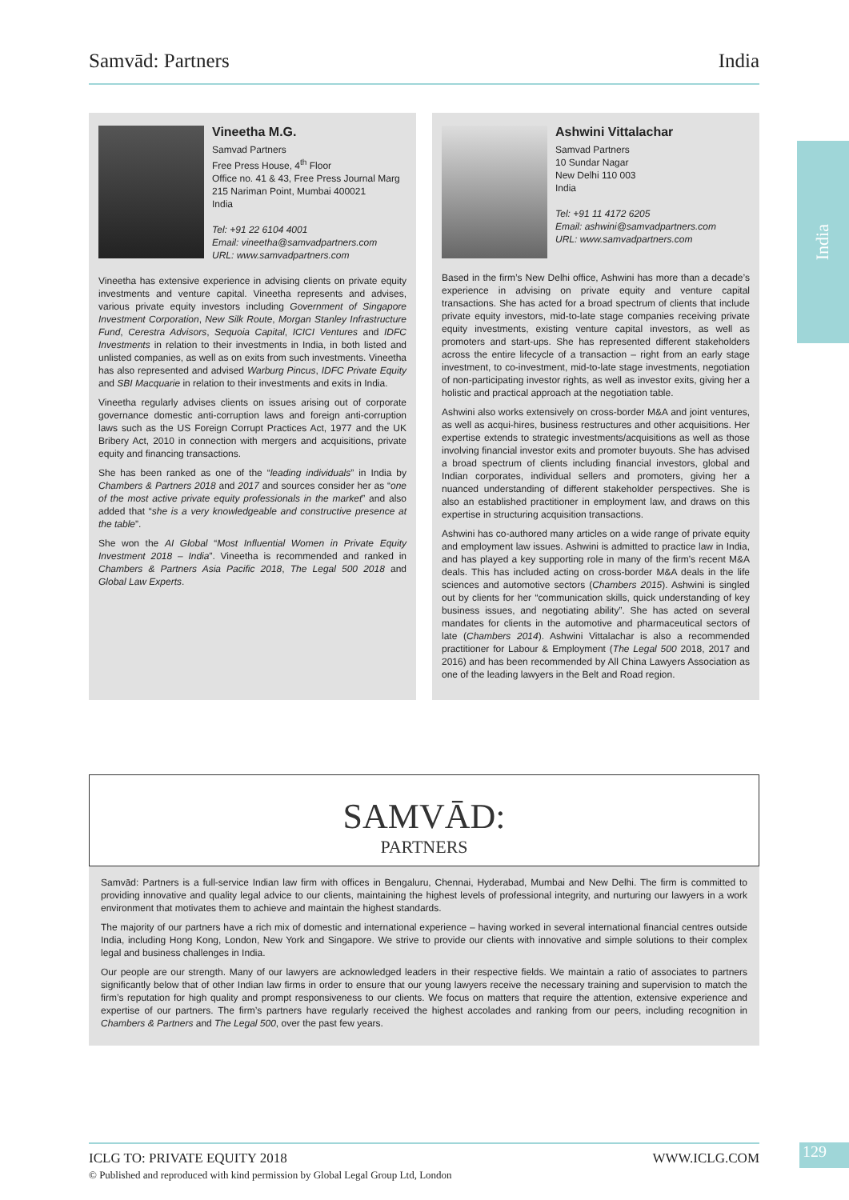Samvād: Partners India
India
Vineetha M.G.
Samvad Partners
Free Press House, 4<sup>th</sup> Floor
Office no. 41 & 43, Free Press Journal Marg
215 Nariman Point, Mumbai 400021
India
Tel: +91 22 6104 4001
Email: vineetha@samvadpartners.com
URL: www.samvadpartners.com
Vineetha has extensive experience in advising clients on private equity investments and venture capital. Vineetha represents and advises, various private equity investors including Government of Singapore Investment Corporation, New Silk Route, Morgan Stanley Infrastructure Fund, Cerestra Advisors, Sequoia Capital, ICICI Ventures and IDFC Investments in relation to their investments in India, in both listed and unlisted companies, as well as on exits from such investments. Vineetha has also represented and advised Warburg Pincus, IDFC Private Equity and SBI Macquarie in relation to their investments and exits in India.
Vineetha regularly advises clients on issues arising out of corporate governance domestic anti-corruption laws and foreign anti-corruption laws such as the US Foreign Corrupt Practices Act, 1977 and the UK Bribery Act, 2010 in connection with mergers and acquisitions, private equity and financing transactions.
She has been ranked as one of the “leading individuals” in India by Chambers & Partners 2018 and 2017 and sources consider her as “one of the most active private equity professionals in the market” and also added that “she is a very knowledgeable and constructive presence at the table”.
She won the AI Global “Most Influential Women in Private Equity Investment 2018 – India”. Vineetha is recommended and ranked in Chambers & Partners Asia Pacific 2018, The Legal 500 2018 and Global Law Experts.
Ashwini Vittalachar
Samvad Partners
10 Sundar Nagar
New Delhi 110 003
India
Tel: +91 11 4172 6205
Email: ashwini@samvadpartners.com
URL: www.samvadpartners.com
Based in the firm’s New Delhi office, Ashwini has more than a decade’s experience in advising on private equity and venture capital transactions. She has acted for a broad spectrum of clients that include private equity investors, mid-to-late stage companies receiving private equity investments, existing venture capital investors, as well as promoters and start-ups. She has represented different stakeholders across the entire lifecycle of a transaction – right from an early stage investment, to co-investment, mid-to-late stage investments, negotiation of non-participating investor rights, as well as investor exits, giving her a holistic and practical approach at the negotiation table.
Ashwini also works extensively on cross-border M&A and joint ventures, as well as acqui-hires, business restructures and other acquisitions. Her expertise extends to strategic investments/acquisitions as well as those involving financial investor exits and promoter buyouts. She has advised a broad spectrum of clients including financial investors, global and Indian corporates, individual sellers and promoters, giving her a nuanced understanding of different stakeholder perspectives. She is also an established practitioner in employment law, and draws on this expertise in structuring acquisition transactions.
Ashwini has co-authored many articles on a wide range of private equity and employment law issues. Ashwini is admitted to practice law in India, and has played a key supporting role in many of the firm’s recent M&A deals. This has included acting on cross-border M&A deals in the life sciences and automotive sectors (Chambers 2015). Ashwini is singled out by clients for her “communication skills, quick understanding of key business issues, and negotiating ability”. She has acted on several mandates for clients in the automotive and pharmaceutical sectors of late (Chambers 2014). Ashwini Vittalachar is also a recommended practitioner for Labour & Employment (The Legal 500 2018, 2017 and 2016) and has been recommended by All China Lawyers Association as one of the leading lawyers in the Belt and Road region.
SAMVĀD:
PARTNERS
Samvād: Partners is a full-service Indian law firm with offices in Bengaluru, Chennai, Hyderabad, Mumbai and New Delhi. The firm is committed to providing innovative and quality legal advice to our clients, maintaining the highest levels of professional integrity, and nurturing our lawyers in a work environment that motivates them to achieve and maintain the highest standards.
The majority of our partners have a rich mix of domestic and international experience – having worked in several international financial centres outside India, including Hong Kong, London, New York and Singapore. We strive to provide our clients with innovative and simple solutions to their complex legal and business challenges in India.
Our people are our strength. Many of our lawyers are acknowledged leaders in their respective fields. We maintain a ratio of associates to partners significantly below that of other Indian law firms in order to ensure that our young lawyers receive the necessary training and supervision to match the firm’s reputation for high quality and prompt responsiveness to our clients. We focus on matters that require the attention, extensive experience and expertise of our partners. The firm’s partners have regularly received the highest accolades and ranking from our peers, including recognition in Chambers & Partners and The Legal 500, over the past few years.
ICLG TO: PRIVATE EQUITY 2018
© Published and reproduced with kind permission by Global Legal Group Ltd, London
WWW.ICLG.COM
129